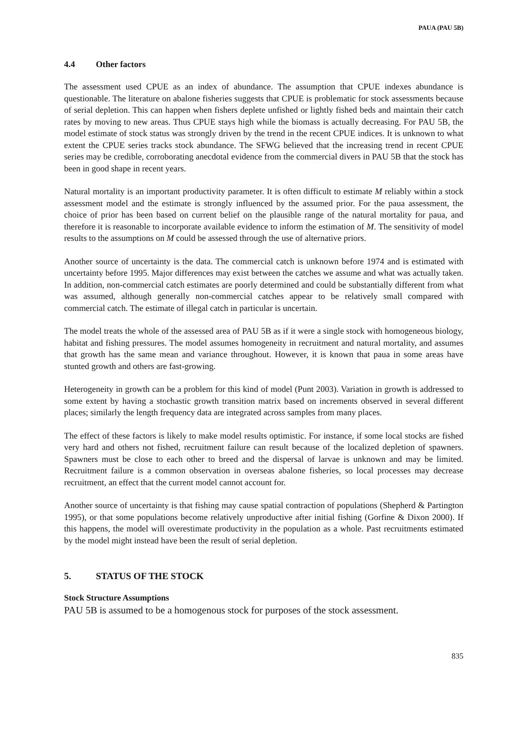PAUA (PAU 5B)
4.4 Other factors
The assessment used CPUE as an index of abundance. The assumption that CPUE indexes abundance is questionable. The literature on abalone fisheries suggests that CPUE is problematic for stock assessments because of serial depletion. This can happen when fishers deplete unfished or lightly fished beds and maintain their catch rates by moving to new areas. Thus CPUE stays high while the biomass is actually decreasing. For PAU 5B, the model estimate of stock status was strongly driven by the trend in the recent CPUE indices. It is unknown to what extent the CPUE series tracks stock abundance. The SFWG believed that the increasing trend in recent CPUE series may be credible, corroborating anecdotal evidence from the commercial divers in PAU 5B that the stock has been in good shape in recent years.
Natural mortality is an important productivity parameter. It is often difficult to estimate M reliably within a stock assessment model and the estimate is strongly influenced by the assumed prior. For the paua assessment, the choice of prior has been based on current belief on the plausible range of the natural mortality for paua, and therefore it is reasonable to incorporate available evidence to inform the estimation of M. The sensitivity of model results to the assumptions on M could be assessed through the use of alternative priors.
Another source of uncertainty is the data. The commercial catch is unknown before 1974 and is estimated with uncertainty before 1995. Major differences may exist between the catches we assume and what was actually taken. In addition, non-commercial catch estimates are poorly determined and could be substantially different from what was assumed, although generally non-commercial catches appear to be relatively small compared with commercial catch. The estimate of illegal catch in particular is uncertain.
The model treats the whole of the assessed area of PAU 5B as if it were a single stock with homogeneous biology, habitat and fishing pressures. The model assumes homogeneity in recruitment and natural mortality, and assumes that growth has the same mean and variance throughout. However, it is known that paua in some areas have stunted growth and others are fast-growing.
Heterogeneity in growth can be a problem for this kind of model (Punt 2003). Variation in growth is addressed to some extent by having a stochastic growth transition matrix based on increments observed in several different places; similarly the length frequency data are integrated across samples from many places.
The effect of these factors is likely to make model results optimistic. For instance, if some local stocks are fished very hard and others not fished, recruitment failure can result because of the localized depletion of spawners. Spawners must be close to each other to breed and the dispersal of larvae is unknown and may be limited. Recruitment failure is a common observation in overseas abalone fisheries, so local processes may decrease recruitment, an effect that the current model cannot account for.
Another source of uncertainty is that fishing may cause spatial contraction of populations (Shepherd & Partington 1995), or that some populations become relatively unproductive after initial fishing (Gorfine & Dixon 2000). If this happens, the model will overestimate productivity in the population as a whole. Past recruitments estimated by the model might instead have been the result of serial depletion.
5. STATUS OF THE STOCK
Stock Structure Assumptions
PAU 5B is assumed to be a homogenous stock for purposes of the stock assessment.
835